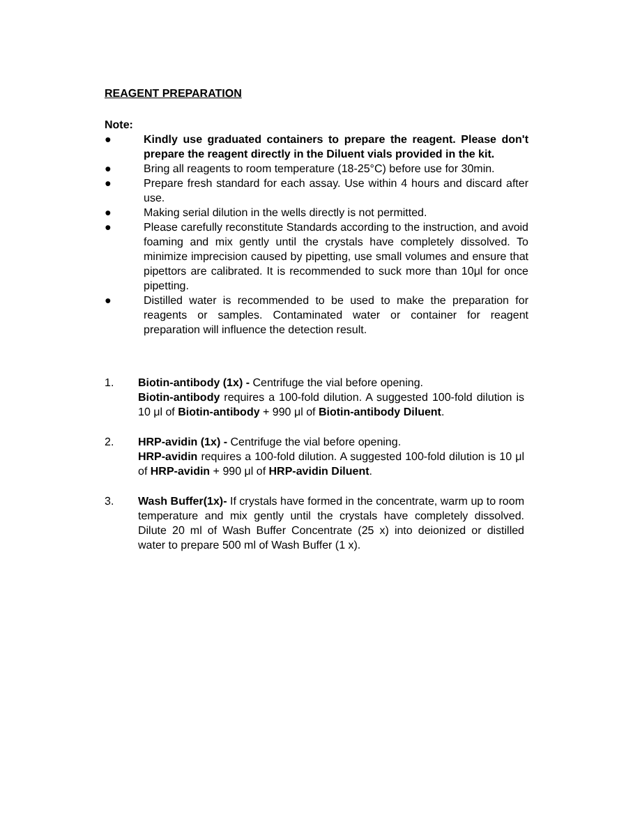REAGENT PREPARATION
Note:
● Kindly use graduated containers to prepare the reagent. Please don't prepare the reagent directly in the Diluent vials provided in the kit.
● Bring all reagents to room temperature (18-25°C) before use for 30min.
● Prepare fresh standard for each assay. Use within 4 hours and discard after use.
● Making serial dilution in the wells directly is not permitted.
● Please carefully reconstitute Standards according to the instruction, and avoid foaming and mix gently until the crystals have completely dissolved. To minimize imprecision caused by pipetting, use small volumes and ensure that pipettors are calibrated. It is recommended to suck more than 10μl for once pipetting.
● Distilled water is recommended to be used to make the preparation for reagents or samples. Contaminated water or container for reagent preparation will influence the detection result.
1. Biotin-antibody (1x) - Centrifuge the vial before opening.
Biotin-antibody requires a 100-fold dilution. A suggested 100-fold dilution is 10 μl of Biotin-antibody + 990 μl of Biotin-antibody Diluent.
2. HRP-avidin (1x) - Centrifuge the vial before opening.
HRP-avidin requires a 100-fold dilution. A suggested 100-fold dilution is 10 μl of HRP-avidin + 990 μl of HRP-avidin Diluent.
3. Wash Buffer(1x)- If crystals have formed in the concentrate, warm up to room temperature and mix gently until the crystals have completely dissolved. Dilute 20 ml of Wash Buffer Concentrate (25 x) into deionized or distilled water to prepare 500 ml of Wash Buffer (1 x).